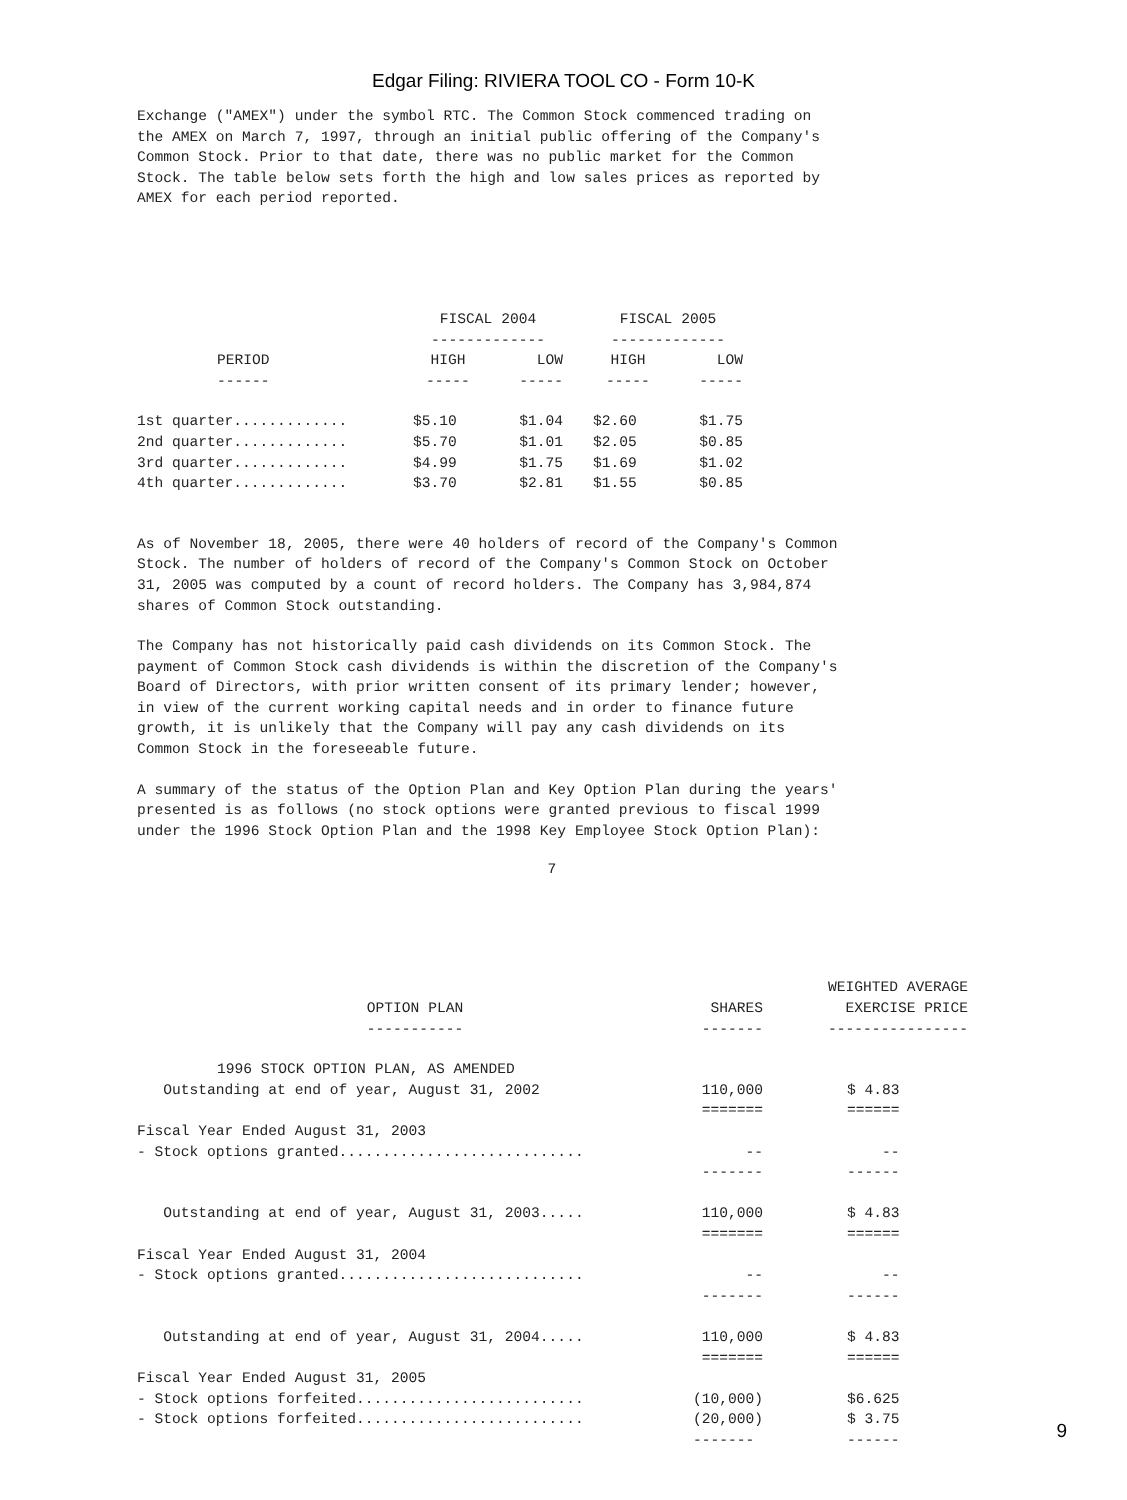Edgar Filing: RIVIERA TOOL CO - Form 10-K
Exchange ("AMEX") under the symbol RTC. The Common Stock commenced trading on the AMEX on March 7, 1997, through an initial public offering of the Company's Common Stock. Prior to that date, there was no public market for the Common Stock. The table below sets forth the high and low sales prices as reported by AMEX for each period reported.
| | FISCAL 2004 ------------- | | | FISCAL 2005 ------------- | |
| --- | --- | --- | --- | --- | --- |
| PERIOD ------ | HIGH ----- | LOW ----- | | HIGH ----- | LOW ----- |
| 1st quarter............. | $5.10 | $1.04 | | $2.60 | $1.75 |
| 2nd quarter............. | $5.70 | $1.01 | | $2.05 | $0.85 |
| 3rd quarter............. | $4.99 | $1.75 | | $1.69 | $1.02 |
| 4th quarter............. | $3.70 | $2.81 | | $1.55 | $0.85 |
As of November 18, 2005, there were 40 holders of record of the Company's Common Stock. The number of holders of record of the Company's Common Stock on October 31, 2005 was computed by a count of record holders. The Company has 3,984,874 shares of Common Stock outstanding.
The Company has not historically paid cash dividends on its Common Stock. The payment of Common Stock cash dividends is within the discretion of the Company's Board of Directors, with prior written consent of its primary lender; however, in view of the current working capital needs and in order to finance future growth, it is unlikely that the Company will pay any cash dividends on its Common Stock in the foreseeable future.
A summary of the status of the Option Plan and Key Option Plan during the years' presented is as follows (no stock options were granted previous to fiscal 1999 under the 1996 Stock Option Plan and the 1998 Key Employee Stock Option Plan):
7
| OPTION PLAN ----------- | SHARES ------- | WEIGHTED AVERAGE EXERCISE PRICE ---------------- |
| --- | --- | --- |
| 1996 STOCK OPTION PLAN, AS AMENDED | | |
| Outstanding at end of year, August 31, 2002 | 110,000 ======= | $ 4.83 ====== |
| Fiscal Year Ended August 31, 2003 | | |
| - Stock options granted............................ | -- ------- | -- ------ |
| Outstanding at end of year, August 31, 2003..... | 110,000 ======= | $ 4.83 ====== |
| Fiscal Year Ended August 31, 2004 | | |
| - Stock options granted............................ | -- ------- | -- ------ |
| Outstanding at end of year, August 31, 2004..... | 110,000 ======= | $ 4.83 ====== |
| Fiscal Year Ended August 31, 2005 | | |
| - Stock options forfeited.......................... | (10,000) | $6.625 |
| - Stock options forfeited.......................... | (20,000) ------- | $ 3.75 ------ |
9